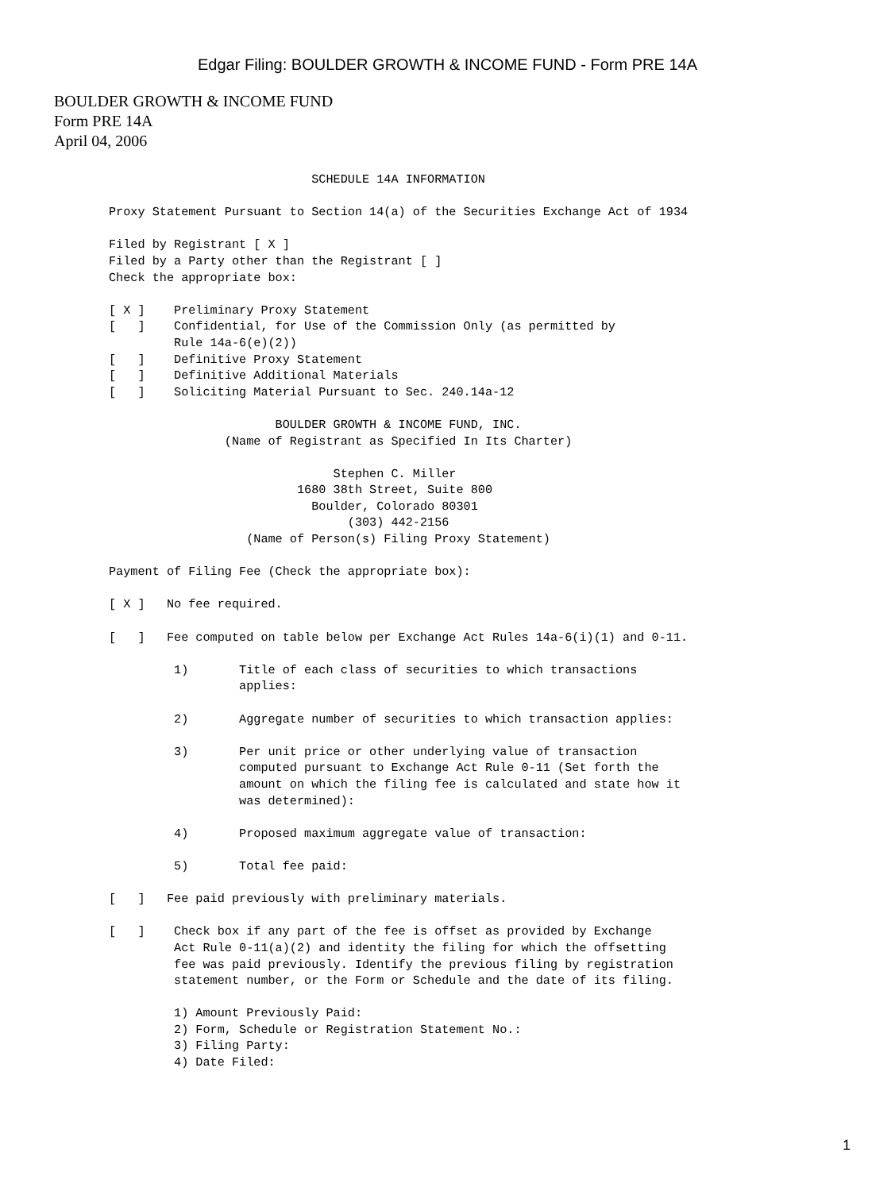Edgar Filing: BOULDER GROWTH & INCOME FUND - Form PRE 14A
BOULDER GROWTH & INCOME FUND
Form PRE 14A
April 04, 2006
                            SCHEDULE 14A INFORMATION

Proxy Statement Pursuant to Section 14(a) of the Securities Exchange Act of 1934

Filed by Registrant [ X ]
Filed by a Party other than the Registrant [ ]
Check the appropriate box:

[ X ]    Preliminary Proxy Statement
[   ]    Confidential, for Use of the Commission Only (as permitted by
         Rule 14a-6(e)(2))
[   ]    Definitive Proxy Statement
[   ]    Definitive Additional Materials
[   ]    Soliciting Material Pursuant to Sec. 240.14a-12

                       BOULDER GROWTH & INCOME FUND, INC.
                (Name of Registrant as Specified In Its Charter)

                               Stephen C. Miller
                          1680 38th Street, Suite 800
                            Boulder, Colorado 80301
                                 (303) 442-2156
                   (Name of Person(s) Filing Proxy Statement)

Payment of Filing Fee (Check the appropriate box):

[ X ]   No fee required.

[   ]   Fee computed on table below per Exchange Act Rules 14a-6(i)(1) and 0-11.

         1)       Title of each class of securities to which transactions
                  applies:

         2)       Aggregate number of securities to which transaction applies:

         3)       Per unit price or other underlying value of transaction
                  computed pursuant to Exchange Act Rule 0-11 (Set forth the
                  amount on which the filing fee is calculated and state how it
                  was determined):

         4)       Proposed maximum aggregate value of transaction:

         5)       Total fee paid:

[   ]   Fee paid previously with preliminary materials.

[   ]    Check box if any part of the fee is offset as provided by Exchange
         Act Rule 0-11(a)(2) and identity the filing for which the offsetting
         fee was paid previously. Identify the previous filing by registration
         statement number, or the Form or Schedule and the date of its filing.

         1) Amount Previously Paid:
         2) Form, Schedule or Registration Statement No.:
         3) Filing Party:
         4) Date Filed:
1